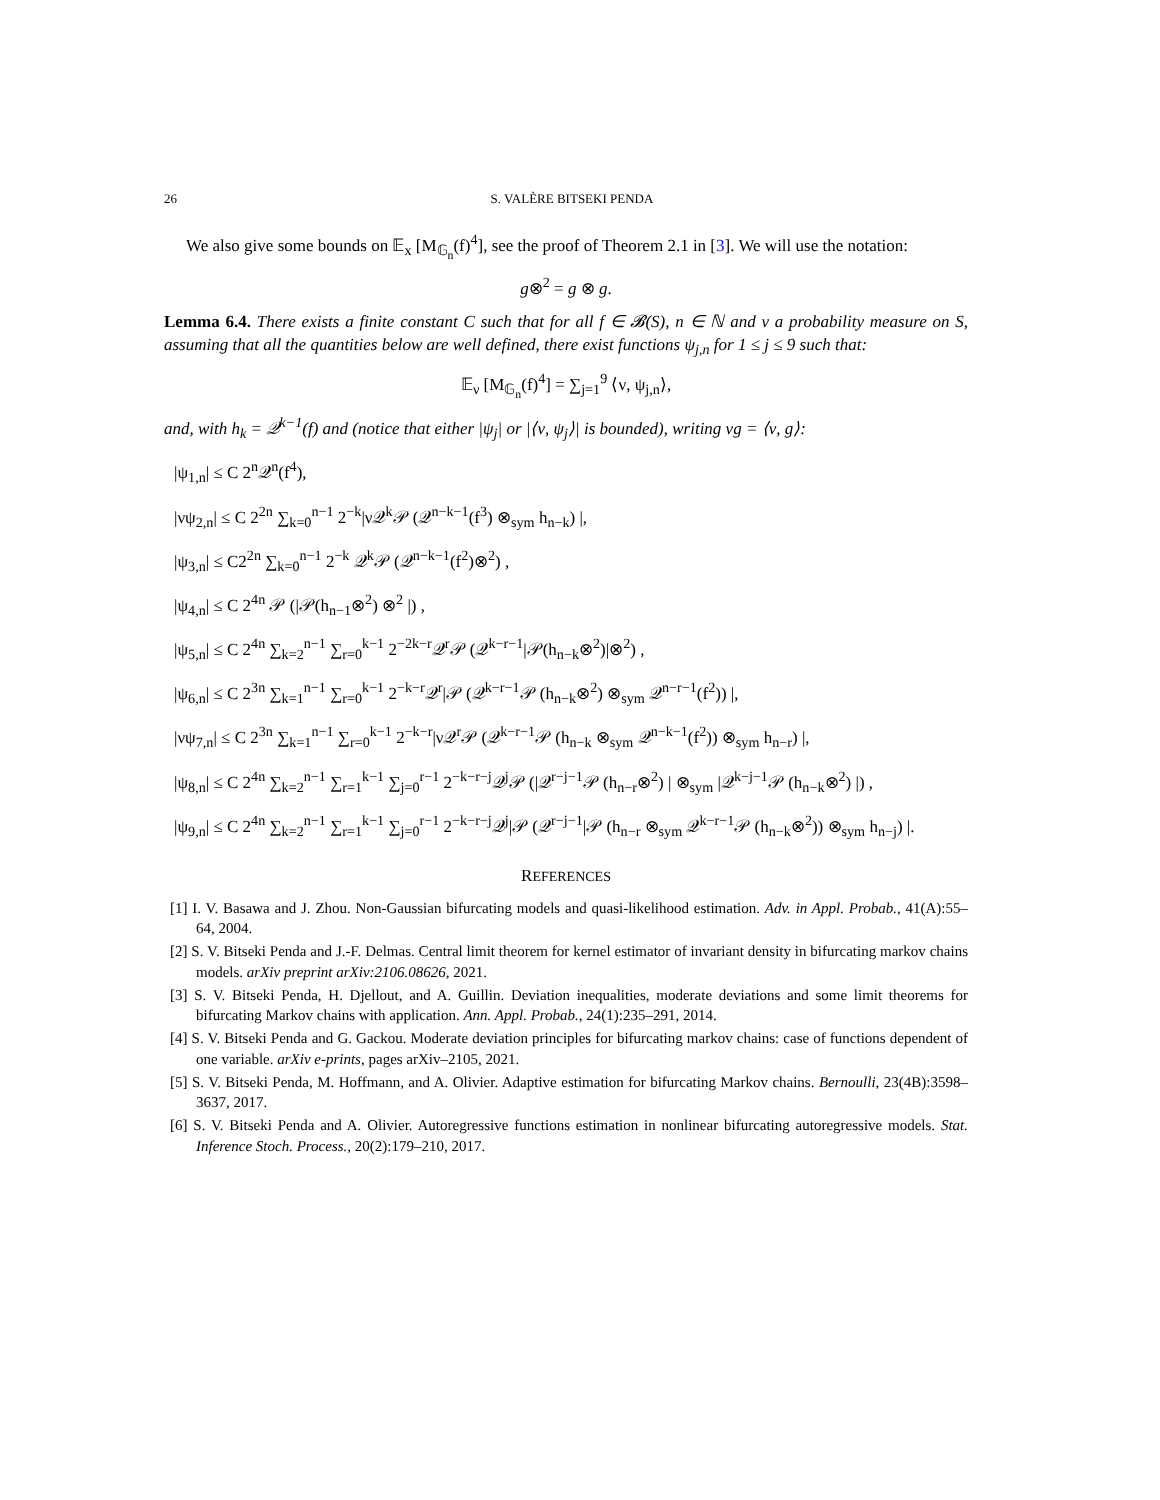26 S. VALÈRE BITSEKI PENDA
We also give some bounds on 𝔼<sub>x</sub> [M<sub>𝔾<sub>n</sub></sub>(f)<sup>4</sup>], see the proof of Theorem 2.1 in [3]. We will use the notation:
g⊗<sup>2</sup> = g ⊗ g.
Lemma 6.4. There exists a finite constant C such that for all f ∈ 𝓑(S), n ∈ ℕ and ν a probability measure on S, assuming that all the quantities below are well defined, there exist functions ψ<sub>j,n</sub> for 1 ≤ j ≤ 9 such that:
𝔼<sub>ν</sub> [M<sub>𝔾<sub>n</sub></sub>(f)<sup>4</sup>] = ∑<sub>j=1</sub><sup>9</sup> ⟨ν, ψ<sub>j,n</sub>⟩,
and, with h<sub>k</sub> = 𝒬<sup>k−1</sup>(f) and (notice that either |ψ<sub>j</sub>| or |⟨ν, ψ<sub>j</sub>⟩| is bounded), writing νg = ⟨ν, g⟩:
|ψ<sub>1,n</sub>| ≤ C 2<sup>n</sup>𝒬<sup>n</sup>(f<sup>4</sup>),
|νψ<sub>2,n</sub>| ≤ C 2<sup>2n</sup> ∑<sub>k=0</sub><sup>n−1</sup> 2<sup>−k</sup>|ν𝒬<sup>k</sup>𝒫 (𝒬<sup>n−k−1</sup>(f<sup>3</sup>) ⊗<sub>sym</sub> h<sub>n−k</sub>) |,
|ψ<sub>3,n</sub>| ≤ C2<sup>2n</sup> ∑<sub>k=0</sub><sup>n−1</sup> 2<sup>−k</sup> 𝒬<sup>k</sup>𝒫 (𝒬<sup>n−k−1</sup>(f<sup>2</sup>)⊗<sup>2</sup>) ,
|ψ<sub>4,n</sub>| ≤ C 2<sup>4n</sup> 𝒫 (|𝒫(h<sub>n−1</sub>⊗<sup>2</sup>) ⊗<sup>2</sup> |) ,
|ψ<sub>5,n</sub>| ≤ C 2<sup>4n</sup> ∑<sub>k=2</sub><sup>n−1</sup> ∑<sub>r=0</sub><sup>k−1</sup> 2<sup>−2k−r</sup>𝒬<sup>r</sup>𝒫 (𝒬<sup>k−r−1</sup>|𝒫(h<sub>n−k</sub>⊗<sup>2</sup>)|⊗<sup>2</sup>) ,
|ψ<sub>6,n</sub>| ≤ C 2<sup>3n</sup> ∑<sub>k=1</sub><sup>n−1</sup> ∑<sub>r=0</sub><sup>k−1</sup> 2<sup>−k−r</sup>𝒬<sup>r</sup>|𝒫 (𝒬<sup>k−r−1</sup>𝒫 (h<sub>n−k</sub>⊗<sup>2</sup>) ⊗<sub>sym</sub> 𝒬<sup>n−r−1</sup>(f<sup>2</sup>)) |,
|νψ<sub>7,n</sub>| ≤ C 2<sup>3n</sup> ∑<sub>k=1</sub><sup>n−1</sup> ∑<sub>r=0</sub><sup>k−1</sup> 2<sup>−k−r</sup>|ν𝒬<sup>r</sup>𝒫 (𝒬<sup>k−r−1</sup>𝒫 (h<sub>n−k</sub> ⊗<sub>sym</sub> 𝒬<sup>n−k−1</sup>(f<sup>2</sup>)) ⊗<sub>sym</sub> h<sub>n−r</sub>) |,
|ψ<sub>8,n</sub>| ≤ C 2<sup>4n</sup> ∑<sub>k=2</sub><sup>n−1</sup> ∑<sub>r=1</sub><sup>k−1</sup> ∑<sub>j=0</sub><sup>r−1</sup> 2<sup>−k−r−j</sup>𝒬<sup>j</sup>𝒫 (|𝒬<sup>r−j−1</sup>𝒫 (h<sub>n−r</sub>⊗<sup>2</sup>) | ⊗<sub>sym</sub> |𝒬<sup>k−j−1</sup>𝒫 (h<sub>n−k</sub>⊗<sup>2</sup>) |) ,
|ψ<sub>9,n</sub>| ≤ C 2<sup>4n</sup> ∑<sub>k=2</sub><sup>n−1</sup> ∑<sub>r=1</sub><sup>k−1</sup> ∑<sub>j=0</sub><sup>r−1</sup> 2<sup>−k−r−j</sup>𝒬<sup>j</sup>|𝒫 (𝒬<sup>r−j−1</sup>|𝒫 (h<sub>n−r</sub> ⊗<sub>sym</sub> 𝒬<sup>k−r−1</sup>𝒫 (h<sub>n−k</sub>⊗<sup>2</sup>)) ⊗<sub>sym</sub> h<sub>n−j</sub>) |.
REFERENCES
[1] I. V. Basawa and J. Zhou. Non-Gaussian bifurcating models and quasi-likelihood estimation. Adv. in Appl. Probab., 41(A):55–64, 2004.
[2] S. V. Bitseki Penda and J.-F. Delmas. Central limit theorem for kernel estimator of invariant density in bifurcating markov chains models. arXiv preprint arXiv:2106.08626, 2021.
[3] S. V. Bitseki Penda, H. Djellout, and A. Guillin. Deviation inequalities, moderate deviations and some limit theorems for bifurcating Markov chains with application. Ann. Appl. Probab., 24(1):235–291, 2014.
[4] S. V. Bitseki Penda and G. Gackou. Moderate deviation principles for bifurcating markov chains: case of functions dependent of one variable. arXiv e-prints, pages arXiv–2105, 2021.
[5] S. V. Bitseki Penda, M. Hoffmann, and A. Olivier. Adaptive estimation for bifurcating Markov chains. Bernoulli, 23(4B):3598–3637, 2017.
[6] S. V. Bitseki Penda and A. Olivier. Autoregressive functions estimation in nonlinear bifurcating autoregressive models. Stat. Inference Stoch. Process., 20(2):179–210, 2017.